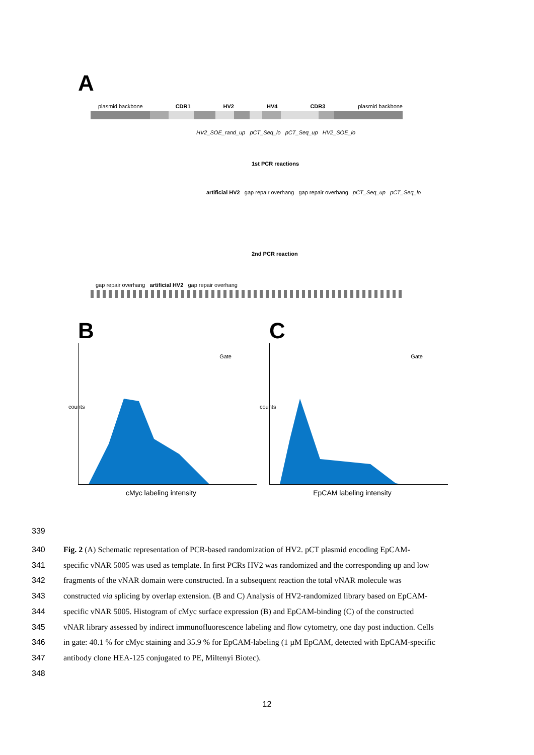A
plasmid backbone CDR1 HV2 HV4 CDR3 plasmid backbone
HV2_SOE_rand_up pCT_Seq_lo pCT_Seq_up HV2_SOE_lo
1st PCR reactions
artificial HV2 gap repair overhang gap repair overhang pCT_Seq_up pCT_Seq_lo
2nd PCR reaction
gap repair overhang artificial HV2 gap repair overhang
B
Gate
counts
cMyc labeling intensity
C
Gate
counts
EpCAM labeling intensity
339
340 Fig. 2 (A) Schematic representation of PCR-based randomization of HV2. pCT plasmid encoding EpCAM-
341 specific vNAR 5005 was used as template. In first PCRs HV2 was randomized and the corresponding up and low
342 fragments of the vNAR domain were constructed. In a subsequent reaction the total vNAR molecule was
343 constructed via splicing by overlap extension. (B and C) Analysis of HV2-randomized library based on EpCAM-
344 specific vNAR 5005. Histogram of cMyc surface expression (B) and EpCAM-binding (C) of the constructed
345 vNAR library assessed by indirect immunofluorescence labeling and flow cytometry, one day post induction. Cells
346 in gate: 40.1 % for cMyc staining and 35.9 % for EpCAM-labeling (1 µM EpCAM, detected with EpCAM-specific
347 antibody clone HEA-125 conjugated to PE, Miltenyi Biotec).
348
12